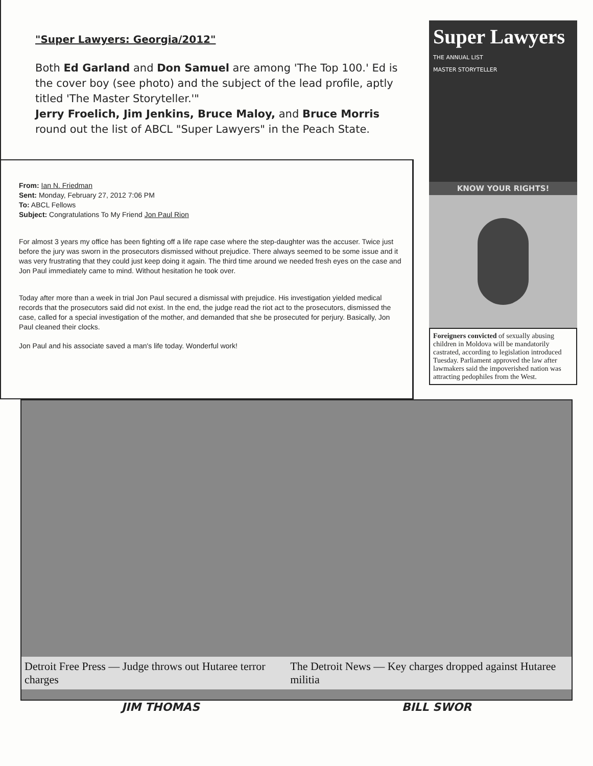"Super Lawyers: Georgia/2012"
Both Ed Garland and Don Samuel are among 'The Top 100.' Ed is the cover boy (see photo) and the subject of the lead profile, aptly titled 'The Master Storyteller.'"
Jerry Froelich, Jim Jenkins, Bruce Maloy, and Bruce Morris round out the list of ABCL "Super Lawyers" in the Peach State.
From: Ian N. Friedman
Sent: Monday, February 27, 2012 7:06 PM
To: ABCL Fellows
Subject: Congratulations To My Friend Jon Paul Rion
For almost 3 years my office has been fighting off a life rape case where the step-daughter was the accuser. Twice just before the jury was sworn in the prosecutors dismissed without prejudice. There always seemed to be some issue and it was very frustrating that they could just keep doing it again. The third time around we needed fresh eyes on the case and Jon Paul immediately came to mind. Without hesitation he took over.
Today after more than a week in trial Jon Paul secured a dismissal with prejudice. His investigation yielded medical records that the prosecutors said did not exist. In the end, the judge read the riot act to the prosecutors, dismissed the case, called for a special investigation of the mother, and demanded that she be prosecuted for perjury. Basically, Jon Paul cleaned their clocks.
Jon Paul and his associate saved a man's life today. Wonderful work!
Super Lawyers
THE ANNUAL LIST
MASTER STORYTELLER
KNOW YOUR RIGHTS!
Foreigners convicted of sexually abusing children in Moldova will be mandatorily castrated, according to legislation introduced Tuesday. Parliament approved the law after lawmakers said the impoverished nation was attracting pedophiles from the West.
Detroit Free Press — Judge throws out Hutaree terror charges The Detroit News — Key charges dropped against Hutaree militia
JIM THOMAS BILL SWOR